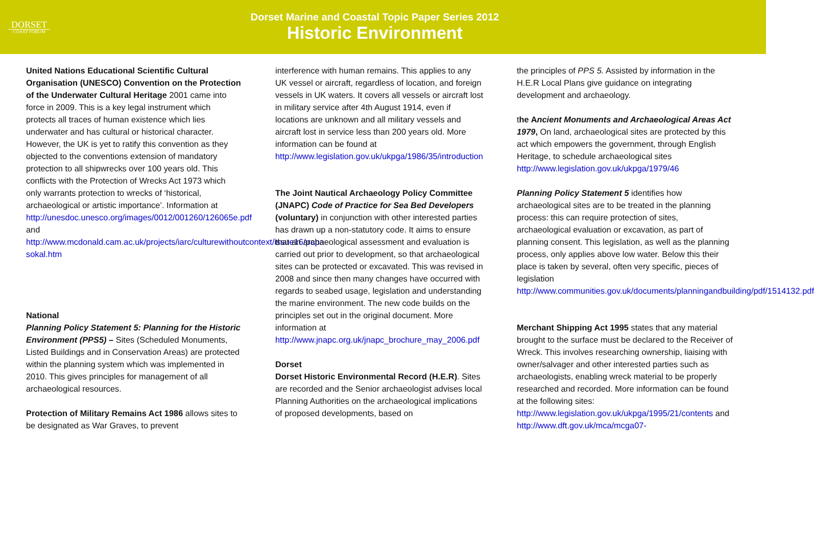DORSET
COAST FORUM
Dorset Marine and Coastal Topic Paper Series 2012
Historic Environment
United Nations Educational Scientific Cultural Organisation (UNESCO) Convention on the Protection of the Underwater Cultural Heritage 2001 came into force in 2009. This is a key legal instrument which protects all traces of human existence which lies underwater and has cultural or historical character. However, the UK is yet to ratify this convention as they objected to the conventions extension of mandatory protection to all shipwrecks over 100 years old. This conflicts with the Protection of Wrecks Act 1973 which only warrants protection to wrecks of ‘historical, archaeological or artistic importance’. Information at http://unesdoc.unesco.org/images/0012/001260/126065e.pdf and http://www.mcdonald.cam.ac.uk/projects/iarc/culturewithoutcontext/issue16/papa-sokal.htm
National
Planning Policy Statement 5: Planning for the Historic Environment (PPS5) – Sites (Scheduled Monuments, Listed Buildings and in Conservation Areas) are protected within the planning system which was implemented in 2010. This gives principles for management of all archaeological resources.
Protection of Military Remains Act 1986 allows sites to be designated as War Graves, to prevent
interference with human remains. This applies to any UK vessel or aircraft, regardless of location, and foreign vessels in UK waters. It covers all vessels or aircraft lost in military service after 4th August 1914, even if locations are unknown and all military vessels and aircraft lost in service less than 200 years old. More information can be found at http://www.legislation.gov.uk/ukpga/1986/35/introduction
The Joint Nautical Archaeology Policy Committee (JNAPC) Code of Practice for Sea Bed Developers (voluntary) in conjunction with other interested parties has drawn up a non-statutory code. It aims to ensure that an archaeological assessment and evaluation is carried out prior to development, so that archaeological sites can be protected or excavated. This was revised in 2008 and since then many changes have occurred with regards to seabed usage, legislation and understanding the marine environment. The new code builds on the principles set out in the original document. More information at http://www.jnapc.org.uk/jnapc_brochure_may_2006.pdf
Dorset
Dorset Historic Environmental Record (H.E.R). Sites are recorded and the Senior archaeologist advises local Planning Authorities on the archaeological implications of proposed developments, based on
the principles of PPS 5. Assisted by information in the H.E.R Local Plans give guidance on integrating development and archaeology.
the Ancient Monuments and Archaeological Areas Act 1979, On land, archaeological sites are protected by this act which empowers the government, through English Heritage, to schedule archaeological sites http://www.legislation.gov.uk/ukpga/1979/46
Planning Policy Statement 5 identifies how archaeological sites are to be treated in the planning process: this can require protection of sites, archaeological evaluation or excavation, as part of planning consent. This legislation, as well as the planning process, only applies above low water. Below this their place is taken by several, often very specific, pieces of legislation http://www.communities.gov.uk/documents/planningandbuilding/pdf/1514132.pdf
Merchant Shipping Act 1995 states that any material brought to the surface must be declared to the Receiver of Wreck. This involves researching ownership, liaising with owner/salvager and other interested parties such as archaeologists, enabling wreck material to be properly researched and recorded. More information can be found at the following sites: http://www.legislation.gov.uk/ukpga/1995/21/contents and http://www.dft.gov.uk/mca/mcga07-